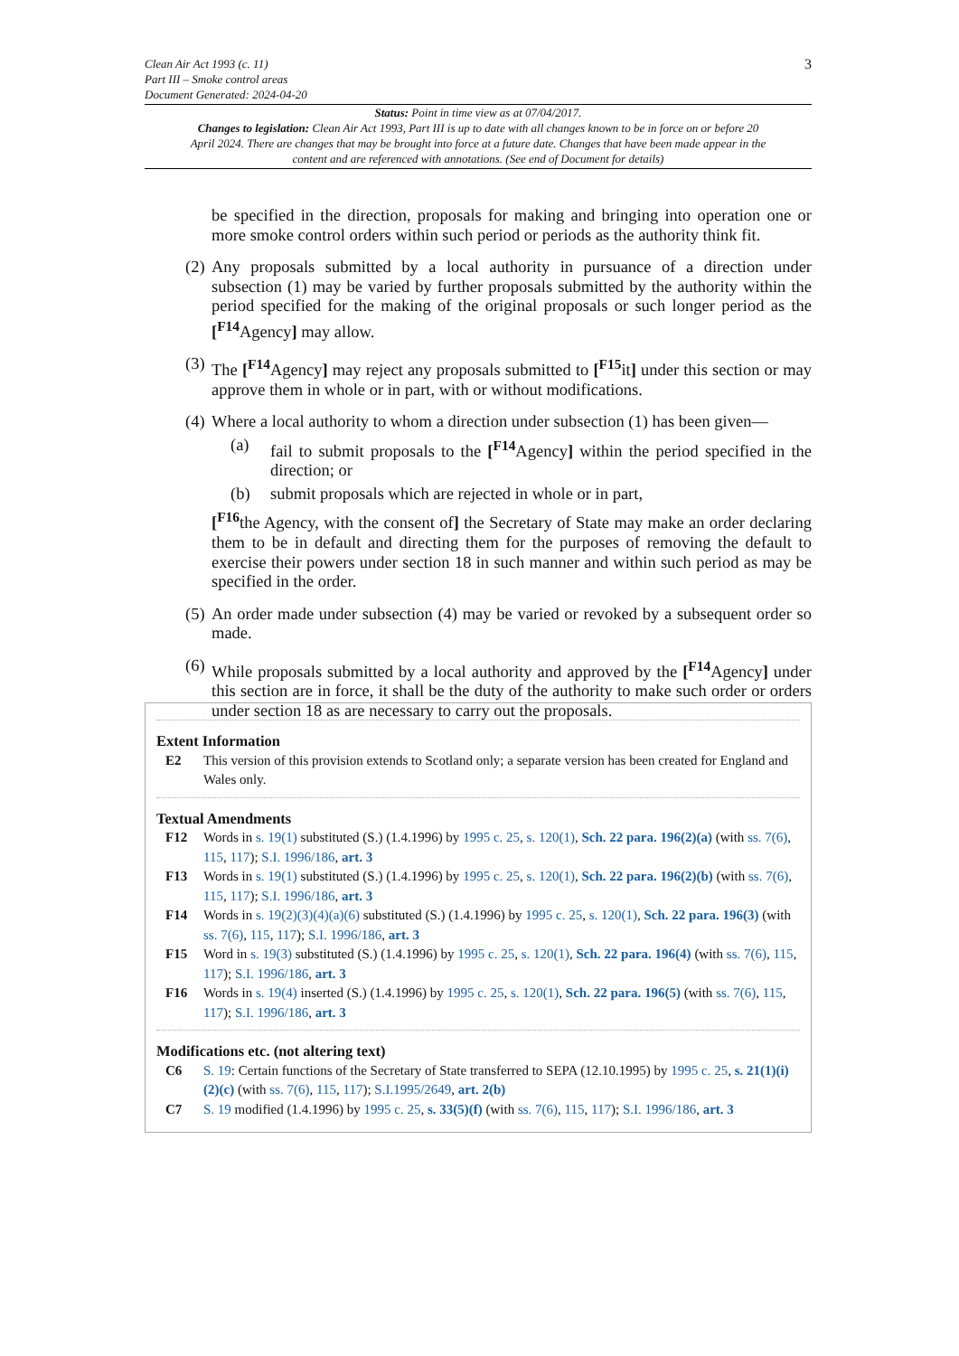Clean Air Act 1993 (c. 11)
Part III – Smoke control areas
Document Generated: 2024-04-20 3
Status: Point in time view as at 07/04/2017.
Changes to legislation: Clean Air Act 1993, Part III is up to date with all changes known to be in force on or before 20 April 2024. There are changes that may be brought into force at a future date. Changes that have been made appear in the content and are referenced with annotations. (See end of Document for details)
be specified in the direction, proposals for making and bringing into operation one or more smoke control orders within such period or periods as the authority think fit.
(2) Any proposals submitted by a local authority in pursuance of a direction under subsection (1) may be varied by further proposals submitted by the authority within the period specified for the making of the original proposals or such longer period as the [<sup>F14</sup>Agency] may allow.
(3) The [<sup>F14</sup>Agency] may reject any proposals submitted to [<sup>F15</sup>it] under this section or may approve them in whole or in part, with or without modifications.
(4) Where a local authority to whom a direction under subsection (1) has been given—
(a) fail to submit proposals to the [<sup>F14</sup>Agency] within the period specified in the direction; or
(b) submit proposals which are rejected in whole or in part,
[<sup>F16</sup>the Agency, with the consent of] the Secretary of State may make an order declaring them to be in default and directing them for the purposes of removing the default to exercise their powers under section 18 in such manner and within such period as may be specified in the order.
(5) An order made under subsection (4) may be varied or revoked by a subsequent order so made.
(6) While proposals submitted by a local authority and approved by the [<sup>F14</sup>Agency] under this section are in force, it shall be the duty of the authority to make such order or orders under section 18 as are necessary to carry out the proposals.
Extent Information
E2 This version of this provision extends to Scotland only; a separate version has been created for England and Wales only.
Textual Amendments
F12 Words in s. 19(1) substituted (S.) (1.4.1996) by 1995 c. 25, s. 120(1), Sch. 22 para. 196(2)(a) (with ss. 7(6), 115, 117); S.I. 1996/186, art. 3
F13 Words in s. 19(1) substituted (S.) (1.4.1996) by 1995 c. 25, s. 120(1), Sch. 22 para. 196(2)(b) (with ss. 7(6), 115, 117); S.I. 1996/186, art. 3
F14 Words in s. 19(2)(3)(4)(a)(6) substituted (S.) (1.4.1996) by 1995 c. 25, s. 120(1), Sch. 22 para. 196(3) (with ss. 7(6), 115, 117); S.I. 1996/186, art. 3
F15 Word in s. 19(3) substituted (S.) (1.4.1996) by 1995 c. 25, s. 120(1), Sch. 22 para. 196(4) (with ss. 7(6), 115, 117); S.I. 1996/186, art. 3
F16 Words in s. 19(4) inserted (S.) (1.4.1996) by 1995 c. 25, s. 120(1), Sch. 22 para. 196(5) (with ss. 7(6), 115, 117); S.I. 1996/186, art. 3
Modifications etc. (not altering text)
C6 S. 19: Certain functions of the Secretary of State transferred to SEPA (12.10.1995) by 1995 c. 25, s. 21(1)(i)(2)(c) (with ss. 7(6), 115, 117); S.I.1995/2649, art. 2(b)
C7 S. 19 modified (1.4.1996) by 1995 c. 25, s. 33(5)(f) (with ss. 7(6), 115, 117); S.I. 1996/186, art. 3